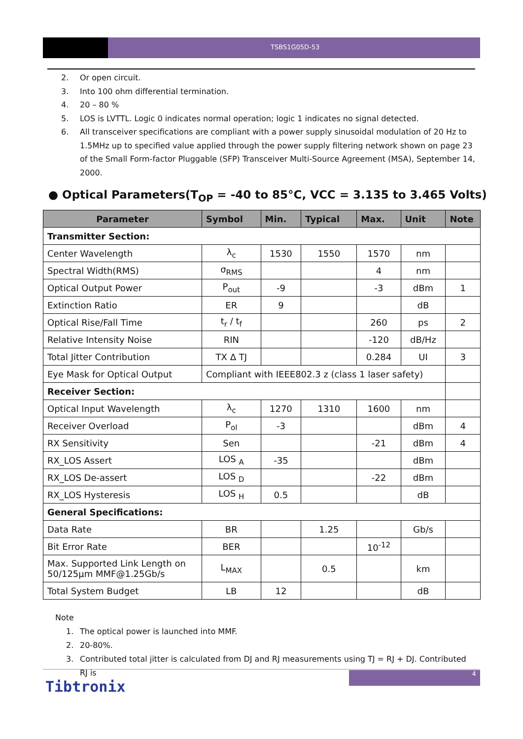TSBS1G05D-53
2. Or open circuit.
3. Into 100 ohm differential termination.
4. 20 – 80 %
5. LOS is LVTTL. Logic 0 indicates normal operation; logic 1 indicates no signal detected.
6. All transceiver specifications are compliant with a power supply sinusoidal modulation of 20 Hz to 1.5MHz up to specified value applied through the power supply filtering network shown on page 23 of the Small Form-factor Pluggable (SFP) Transceiver Multi-Source Agreement (MSA), September 14, 2000.
● Optical Parameters(T<sub>OP</sub> = -40 to 85°C, VCC = 3.135 to 3.465 Volts)
| Parameter | Symbol | Min. | Typical | Max. | Unit | Note |
| --- | --- | --- | --- | --- | --- | --- |
| Transmitter Section: | | | | | | |
| Center Wavelength | λ<sub>c</sub> | 1530 | 1550 | 1570 | nm | |
| Spectral Width(RMS) | σ<sub>RMS</sub> | | | 4 | nm | |
| Optical Output Power | P<sub>out</sub> | -9 | | -3 | dBm | 1 |
| Extinction Ratio | ER | 9 | | | dB | |
| Optical Rise/Fall Time | t<sub>r</sub> / t<sub>f</sub> | | | 260 | ps | 2 |
| Relative Intensity Noise | RIN | | | -120 | dB/Hz | |
| Total Jitter Contribution | TX Δ TJ | | | 0.284 | UI | 3 |
| Eye Mask for Optical Output | Compliant with IEEE802.3 z (class 1 laser safety) | | | | | |
| Receiver Section: | | | | | | |
| Optical Input Wavelength | λ<sub>c</sub> | 1270 | 1310 | 1600 | nm | |
| Receiver Overload | P<sub>ol</sub> | -3 | | | dBm | 4 |
| RX Sensitivity | Sen | | | -21 | dBm | 4 |
| RX_LOS Assert | LOS <sub>A</sub> | -35 | | | dBm | |
| RX_LOS De-assert | LOS <sub>D</sub> | | | -22 | dBm | |
| RX_LOS Hysteresis | LOS <sub>H</sub> | 0.5 | | | dB | |
| General Specifications: | | | | | | |
| Data Rate | BR | | 1.25 | | Gb/s | |
| Bit Error Rate | BER | | | 10<sup>-12</sup> | | |
| Max. Supported Link Length on 50/125μm MMF@1.25Gb/s | L<sub>MAX</sub> | | 0.5 | | km | |
| Total System Budget | LB | 12 | | | dB | |
Note
1. The optical power is launched into MMF.
2. 20-80%.
3. Contributed total jitter is calculated from DJ and RJ measurements using TJ = RJ + DJ. Contributed RJ is
4
Tibtronix